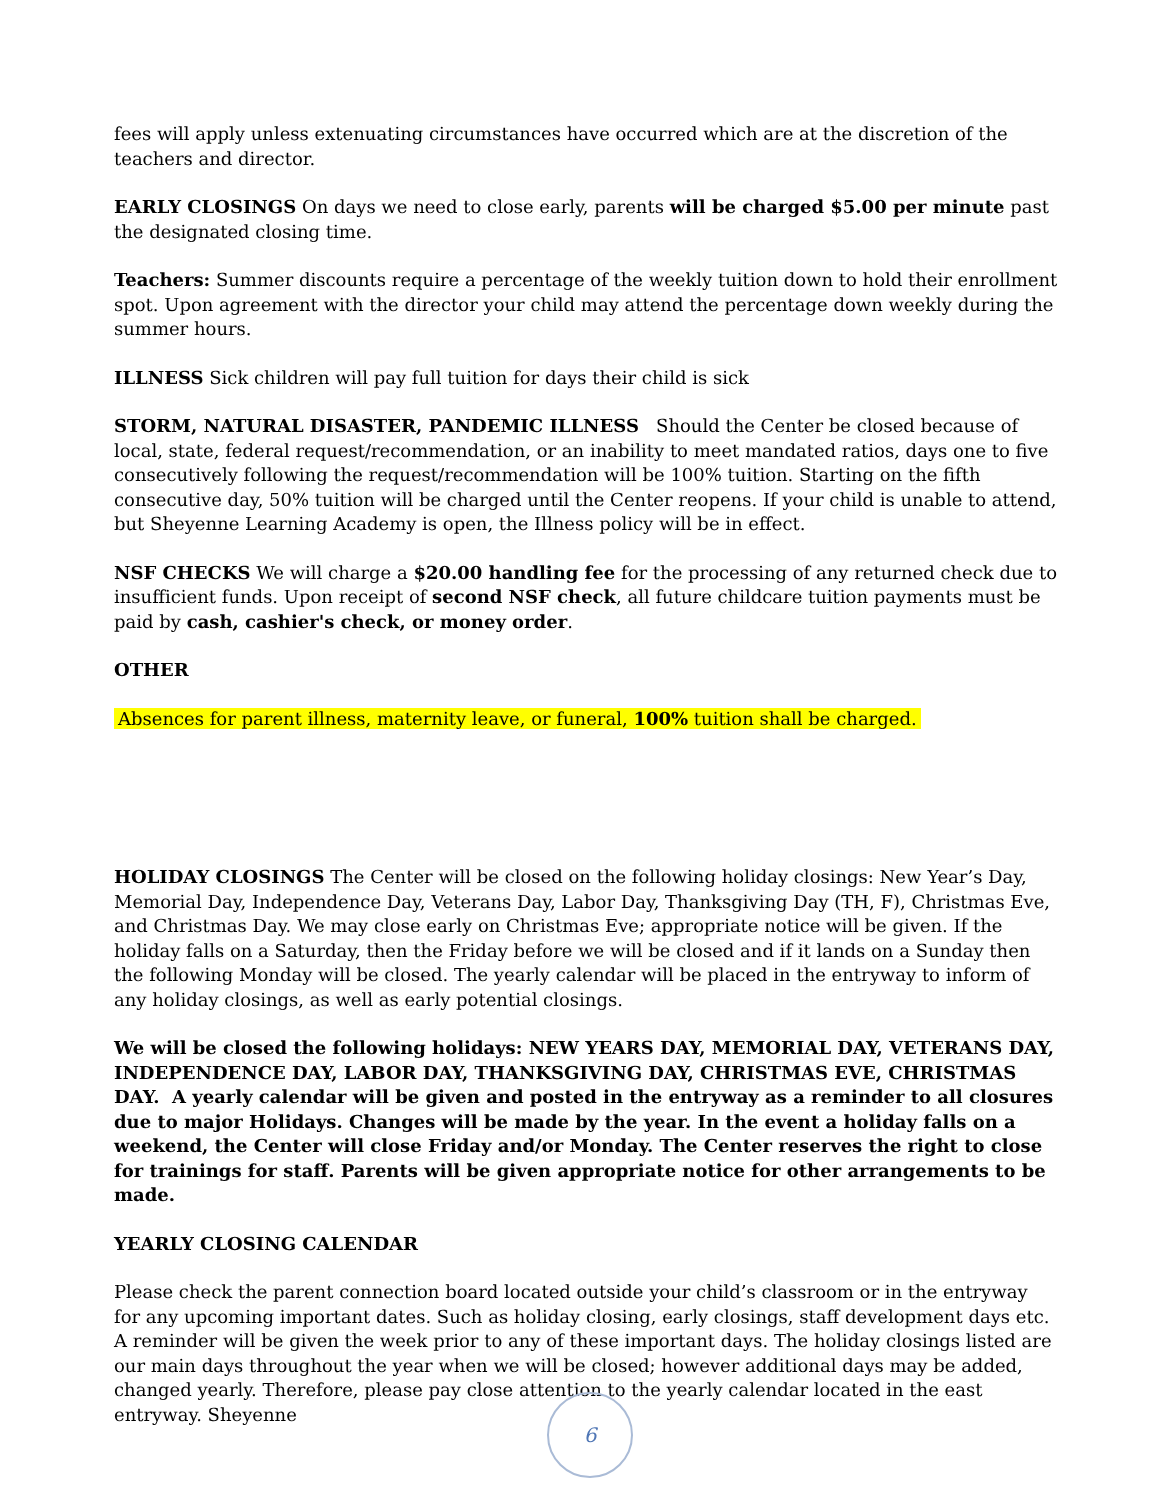fees will apply unless extenuating circumstances have occurred which are at the discretion of the teachers and director.
EARLY CLOSINGS On days we need to close early, parents will be charged $5.00 per minute past the designated closing time.
Teachers: Summer discounts require a percentage of the weekly tuition down to hold their enrollment spot. Upon agreement with the director your child may attend the percentage down weekly during the summer hours.
ILLNESS Sick children will pay full tuition for days their child is sick
STORM, NATURAL DISASTER, PANDEMIC ILLNESS Should the Center be closed because of local, state, federal request/recommendation, or an inability to meet mandated ratios, days one to five consecutively following the request/recommendation will be 100% tuition. Starting on the fifth consecutive day, 50% tuition will be charged until the Center reopens. If your child is unable to attend, but Sheyenne Learning Academy is open, the Illness policy will be in effect.
NSF CHECKS We will charge a $20.00 handling fee for the processing of any returned check due to insufficient funds. Upon receipt of second NSF check, all future childcare tuition payments must be paid by cash, cashier's check, or money order.
OTHER
Absences for parent illness, maternity leave, or funeral, 100% tuition shall be charged.
HOLIDAY CLOSINGS The Center will be closed on the following holiday closings: New Year’s Day, Memorial Day, Independence Day, Veterans Day, Labor Day, Thanksgiving Day (TH, F), Christmas Eve, and Christmas Day. We may close early on Christmas Eve; appropriate notice will be given. If the holiday falls on a Saturday, then the Friday before we will be closed and if it lands on a Sunday then the following Monday will be closed. The yearly calendar will be placed in the entryway to inform of any holiday closings, as well as early potential closings.
We will be closed the following holidays: NEW YEARS DAY, MEMORIAL DAY, VETERANS DAY, INDEPENDENCE DAY, LABOR DAY, THANKSGIVING DAY, CHRISTMAS EVE, CHRISTMAS DAY. A yearly calendar will be given and posted in the entryway as a reminder to all closures due to major Holidays. Changes will be made by the year. In the event a holiday falls on a weekend, the Center will close Friday and/or Monday. The Center reserves the right to close for trainings for staff. Parents will be given appropriate notice for other arrangements to be made.
YEARLY CLOSING CALENDAR
Please check the parent connection board located outside your child’s classroom or in the entryway for any upcoming important dates. Such as holiday closing, early closings, staff development days etc. A reminder will be given the week prior to any of these important days. The holiday closings listed are our main days throughout the year when we will be closed; however additional days may be added, changed yearly. Therefore, please pay close attention to the yearly calendar located in the east entryway. Sheyenne
6